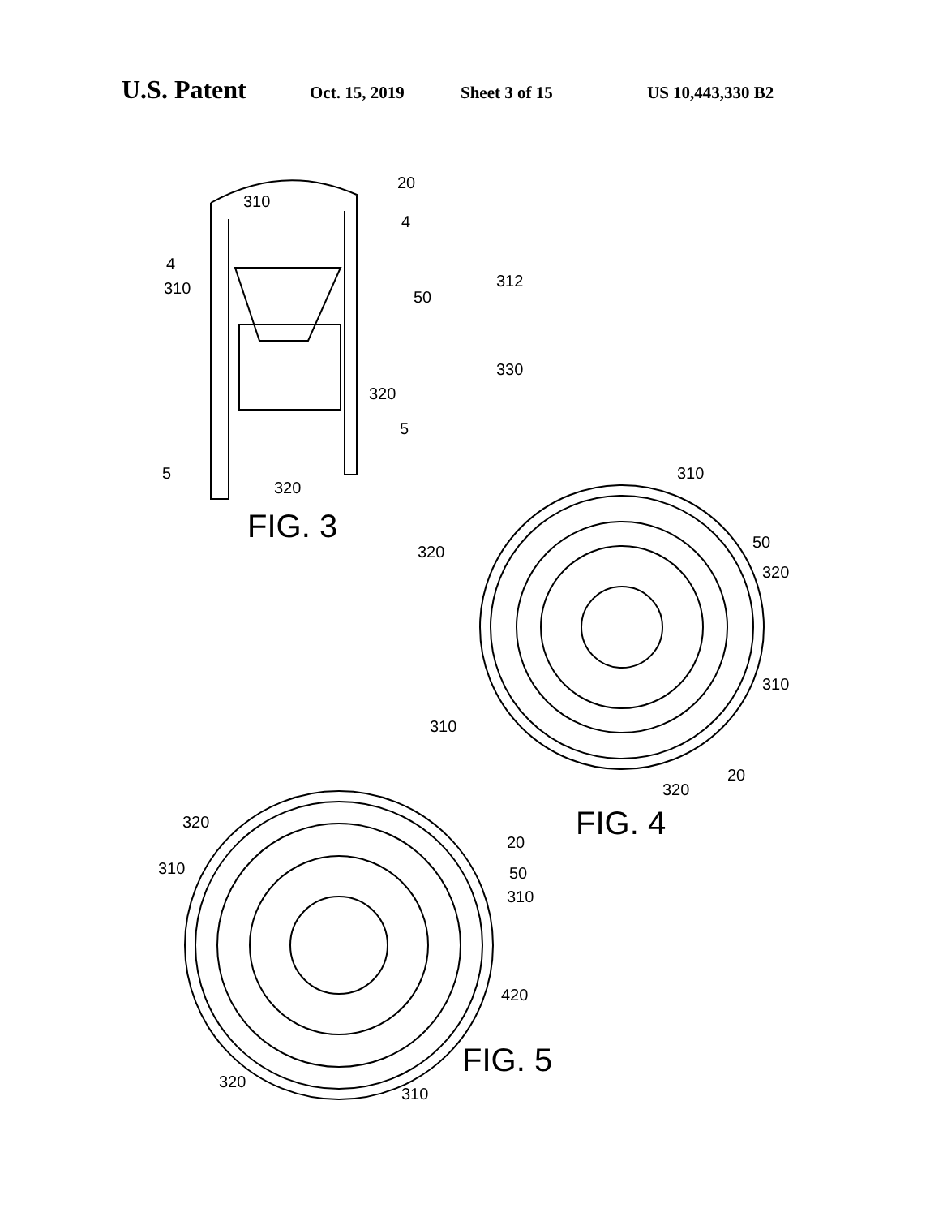U.S. Patent Oct. 15, 2019 Sheet 3 of 15 US 10,443,330 B2
20
310
4
4
310
50
312
330
320
5
5
320
310
320
50
320
310
310
20
320
320
310
20
50
310
420
320
310
FIG. 3
FIG. 4
FIG. 5